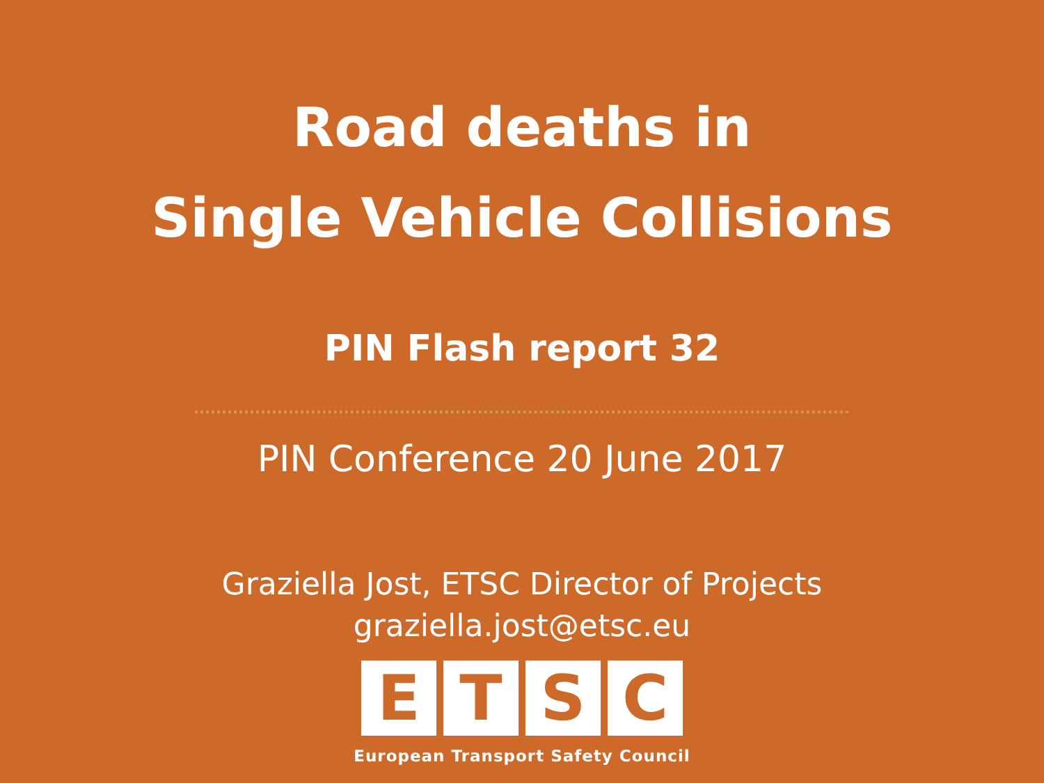Road deaths in
Single Vehicle Collisions
PIN Flash report 32
PIN Conference 20 June 2017
Graziella Jost, ETSC Director of Projects
graziella.jost@etsc.eu
E T S C
European Transport Safety Council